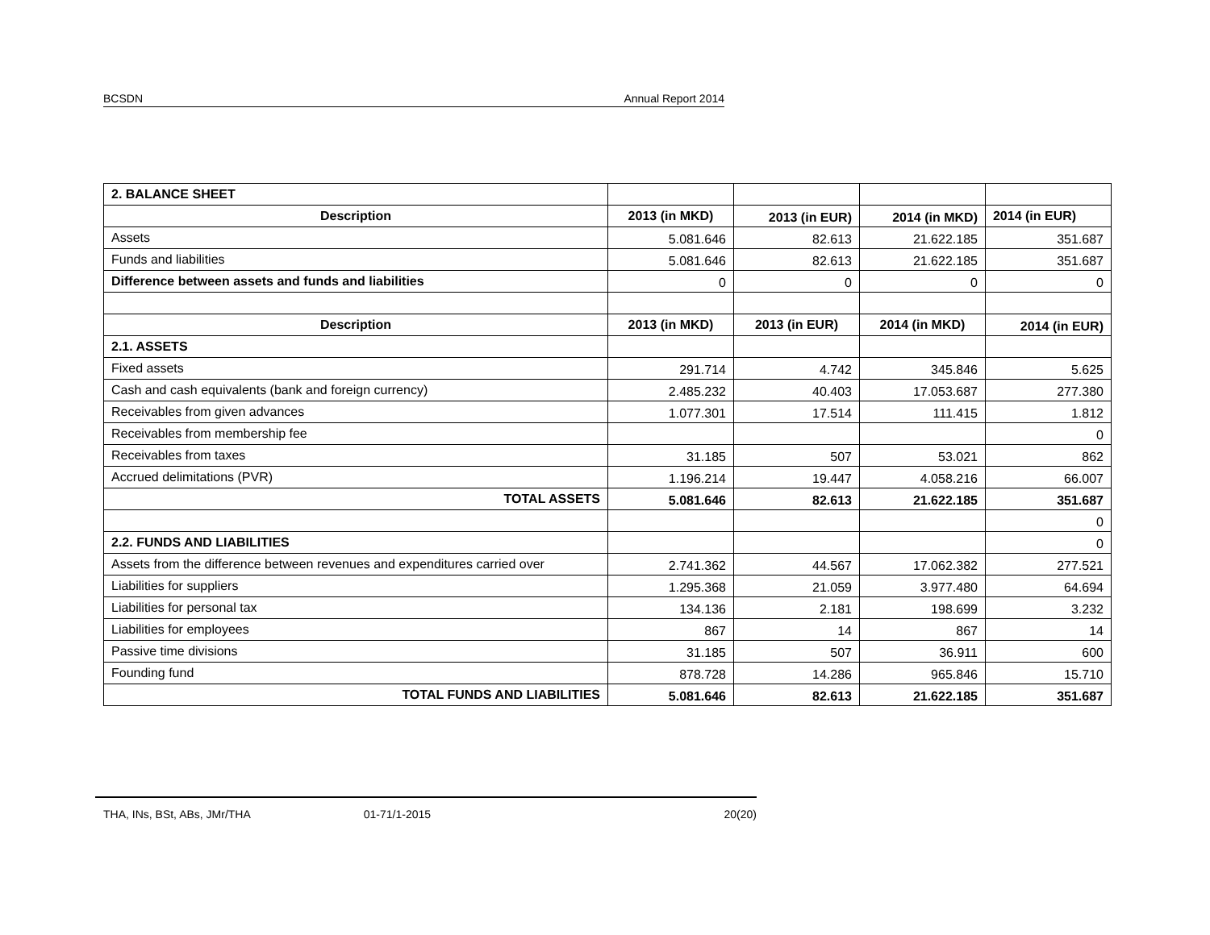BCSDN Annual Report 2014
| 2. BALANCE SHEET | | | | |
| Description | 2013 (in MKD) | 2013 (in EUR) | 2014 (in MKD) | 2014 (in EUR) |
| Assets | 5.081.646 | 82.613 | 21.622.185 | 351.687 |
| Funds and liabilities | 5.081.646 | 82.613 | 21.622.185 | 351.687 |
| Difference between assets and funds and liabilities | 0 | 0 | 0 | 0 |
| Description | 2013 (in MKD) | 2013 (in EUR) | 2014 (in MKD) | 2014 (in EUR) |
| 2.1. ASSETS | | | | |
| Fixed assets | 291.714 | 4.742 | 345.846 | 5.625 |
| Cash and cash equivalents (bank and foreign currency) | 2.485.232 | 40.403 | 17.053.687 | 277.380 |
| Receivables from given advances | 1.077.301 | 17.514 | 111.415 | 1.812 |
| Receivables from membership fee | | | | 0 |
| Receivables from taxes | 31.185 | 507 | 53.021 | 862 |
| Accrued delimitations (PVR) | 1.196.214 | 19.447 | 4.058.216 | 66.007 |
| TOTAL ASSETS | 5.081.646 | 82.613 | 21.622.185 | 351.687 |
| | | | | 0 |
| 2.2. FUNDS AND LIABILITIES | | | | 0 |
| Assets from the difference between revenues and expenditures carried over | 2.741.362 | 44.567 | 17.062.382 | 277.521 |
| Liabilities for suppliers | 1.295.368 | 21.059 | 3.977.480 | 64.694 |
| Liabilities for personal tax | 134.136 | 2.181 | 198.699 | 3.232 |
| Liabilities for employees | 867 | 14 | 867 | 14 |
| Passive time divisions | 31.185 | 507 | 36.911 | 600 |
| Founding fund | 878.728 | 14.286 | 965.846 | 15.710 |
| TOTAL FUNDS AND LIABILITIES | 5.081.646 | 82.613 | 21.622.185 | 351.687 |
THA, INs, BSt, ABs, JMr/THA 01-71/1-2015 20(20)